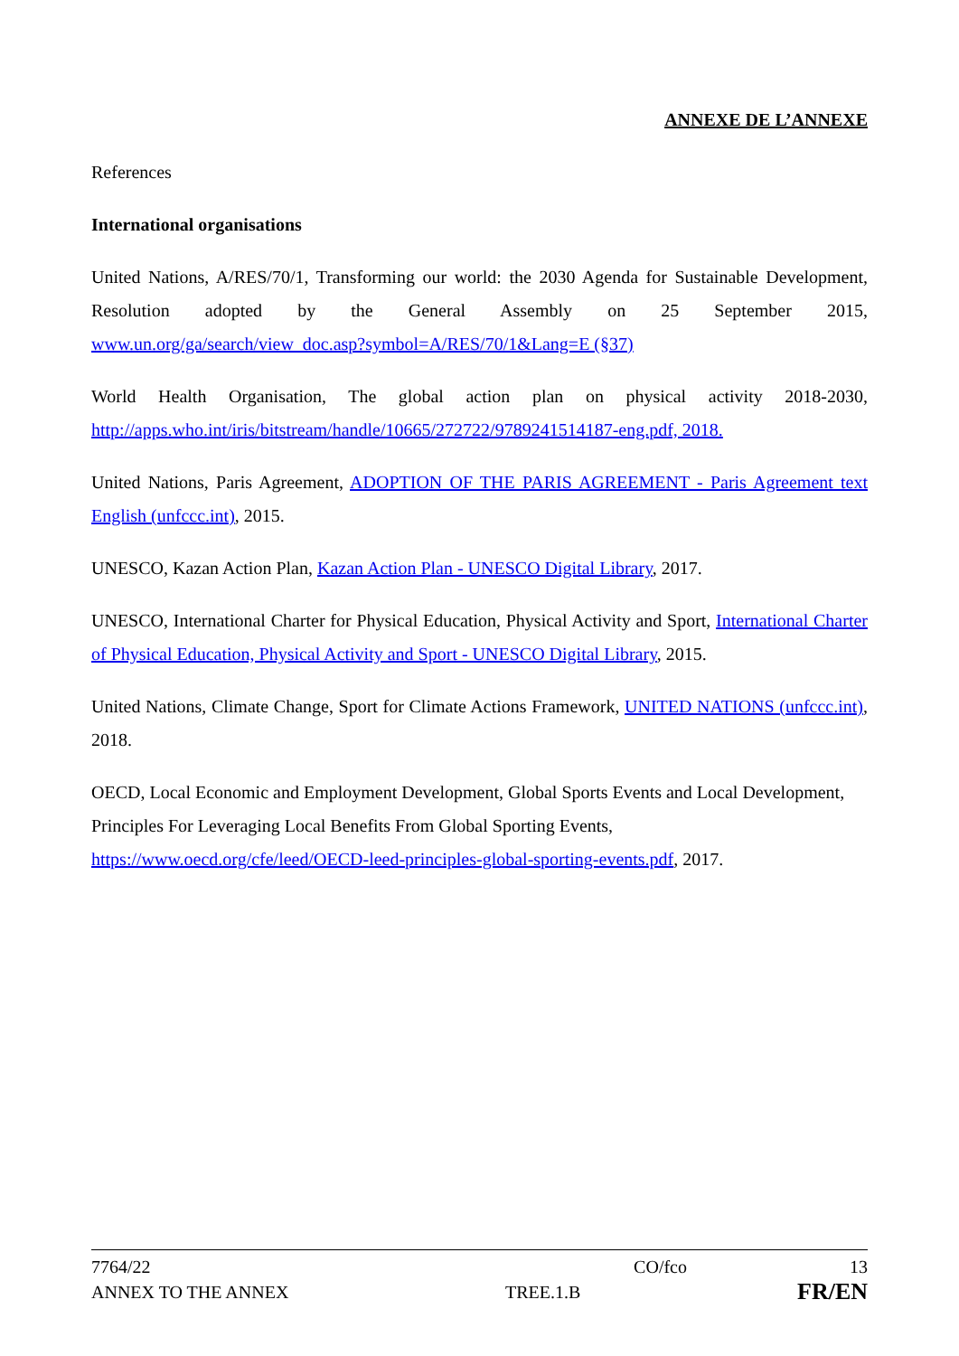ANNEXE DE L’ANNEXE
References
International organisations
United Nations, A/RES/70/1, Transforming our world: the 2030 Agenda for Sustainable Development, Resolution adopted by the General Assembly on 25 September 2015, www.un.org/ga/search/view_doc.asp?symbol=A/RES/70/1&Lang=E (§37)
World Health Organisation, The global action plan on physical activity 2018-2030, http://apps.who.int/iris/bitstream/handle/10665/272722/9789241514187-eng.pdf, 2018.
United Nations, Paris Agreement, ADOPTION OF THE PARIS AGREEMENT - Paris Agreement text English (unfccc.int), 2015.
UNESCO, Kazan Action Plan, Kazan Action Plan - UNESCO Digital Library, 2017.
UNESCO, International Charter for Physical Education, Physical Activity and Sport, International Charter of Physical Education, Physical Activity and Sport - UNESCO Digital Library, 2015.
United Nations, Climate Change, Sport for Climate Actions Framework, UNITED NATIONS (unfccc.int), 2018.
OECD, Local Economic and Employment Development, Global Sports Events and Local Development, Principles For Leveraging Local Benefits From Global Sporting Events, https://www.oecd.org/cfe/leed/OECD-leed-principles-global-sporting-events.pdf, 2017.
7764/22 CO/fco 13
ANNEX TO THE ANNEX TREE.1.B FR/EN